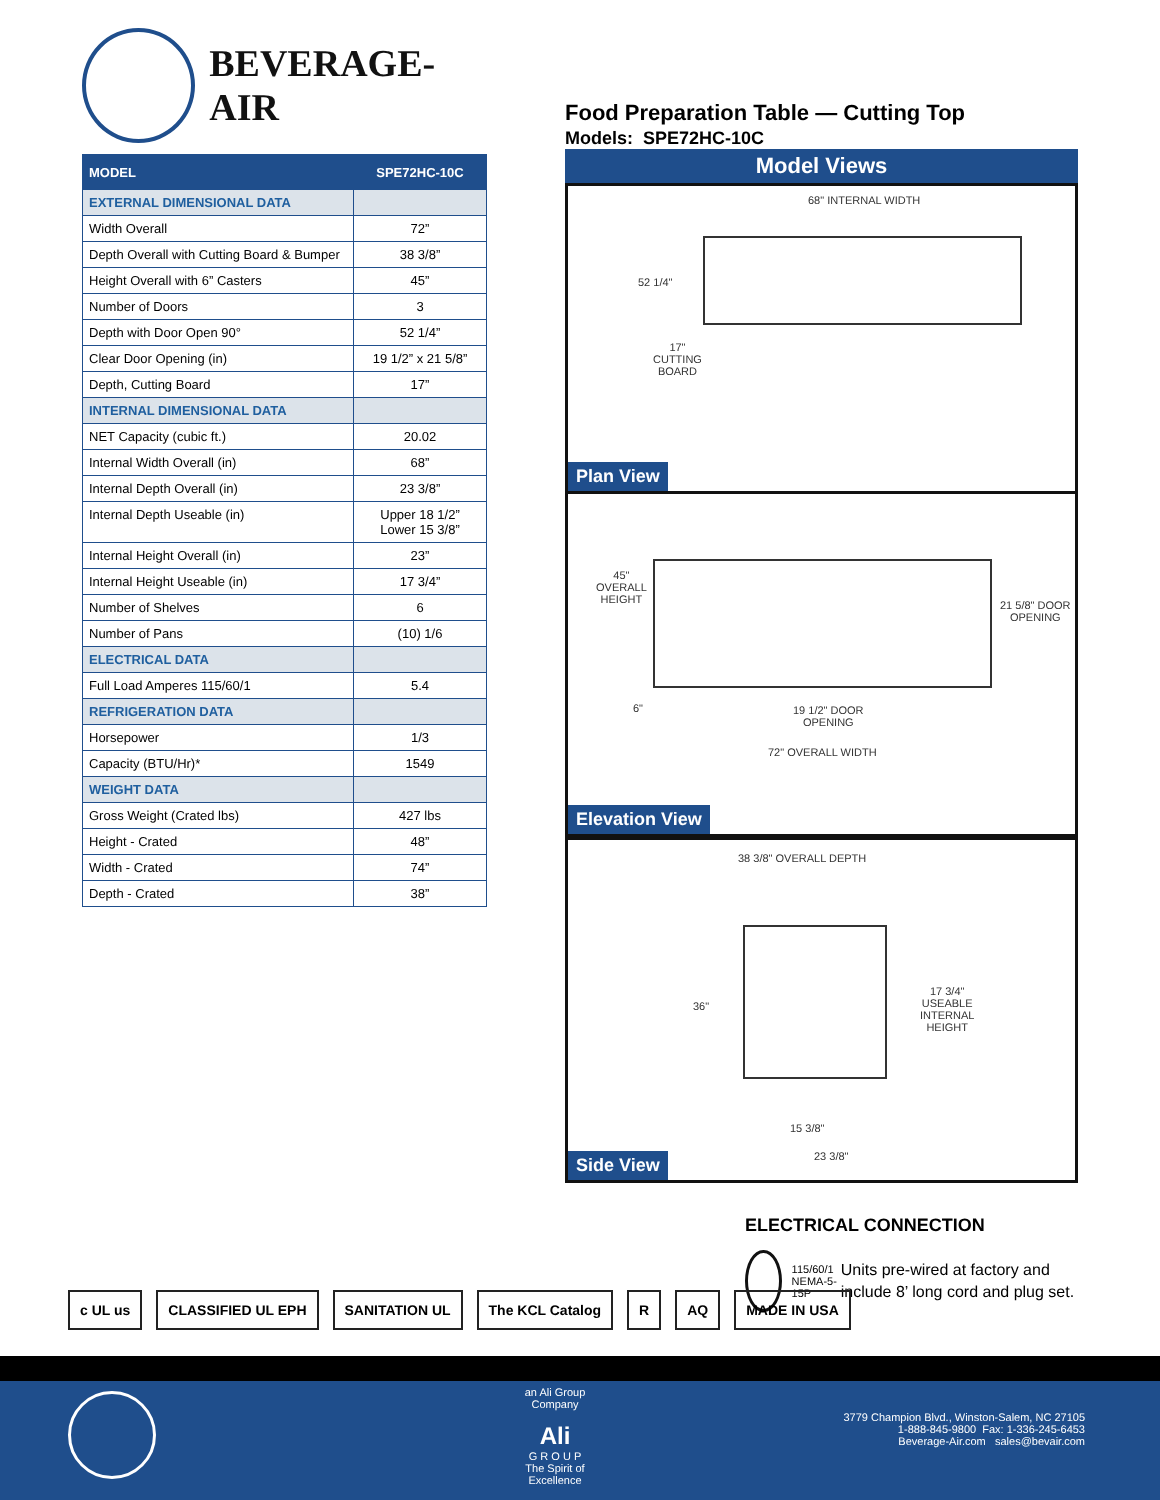BEVERAGE-AIR
| MODEL | SPE72HC-10C |
| --- | --- |
| EXTERNAL DIMENSIONAL DATA | |
| Width Overall | 72” |
| Depth Overall with Cutting Board & Bumper | 38 3/8” |
| Height Overall with 6” Casters | 45” |
| Number of Doors | 3 |
| Depth with Door Open 90° | 52 1/4” |
| Clear Door Opening (in) | 19 1/2” x 21 5/8” |
| Depth, Cutting Board | 17” |
| INTERNAL DIMENSIONAL DATA | |
| NET Capacity (cubic ft.) | 20.02 |
| Internal Width Overall (in) | 68” |
| Internal Depth Overall (in) | 23 3/8” |
| Internal Depth Useable (in) | Upper 18 1/2” Lower 15 3/8” |
| Internal Height Overall (in) | 23” |
| Internal Height Useable (in) | 17 3/4” |
| Number of Shelves | 6 |
| Number of Pans | (10) 1/6 |
| ELECTRICAL DATA | |
| Full Load Amperes 115/60/1 | 5.4 |
| REFRIGERATION DATA | |
| Horsepower | 1/3 |
| Capacity (BTU/Hr)* | 1549 |
| WEIGHT DATA | |
| Gross Weight (Crated lbs) | 427 lbs |
| Height - Crated | 48” |
| Width - Crated | 74” |
| Depth - Crated | 38” |
Food Preparation Table — Cutting Top
Models: SPE72HC-10C
Model Views
68" INTERNAL WIDTH
52 1/4"
17"
CUTTING
BOARD
Plan View
45"
OVERALL
HEIGHT
21 5/8" DOOR
OPENING
6"
19 1/2" DOOR
OPENING
72" OVERALL WIDTH
Elevation View
38 3/8" OVERALL DEPTH
36"
17 3/4"
USEABLE
INTERNAL
HEIGHT
15 3/8"
23 3/8"
Side View
ELECTRICAL CONNECTION
115/60/1
NEMA-5-15P
Units pre-wired at factory and include 8’ long cord and plug set.
c UL us CLASSIFIED UL EPH SANITATION UL The KCL Catalog R AQ MADE IN USA
an Ali Group Company
Ali
G R O U P
The Spirit of Excellence
3779 Champion Blvd., Winston-Salem, NC 27105
1-888-845-9800 Fax: 1-336-245-6453
Beverage-Air.com sales@bevair.com